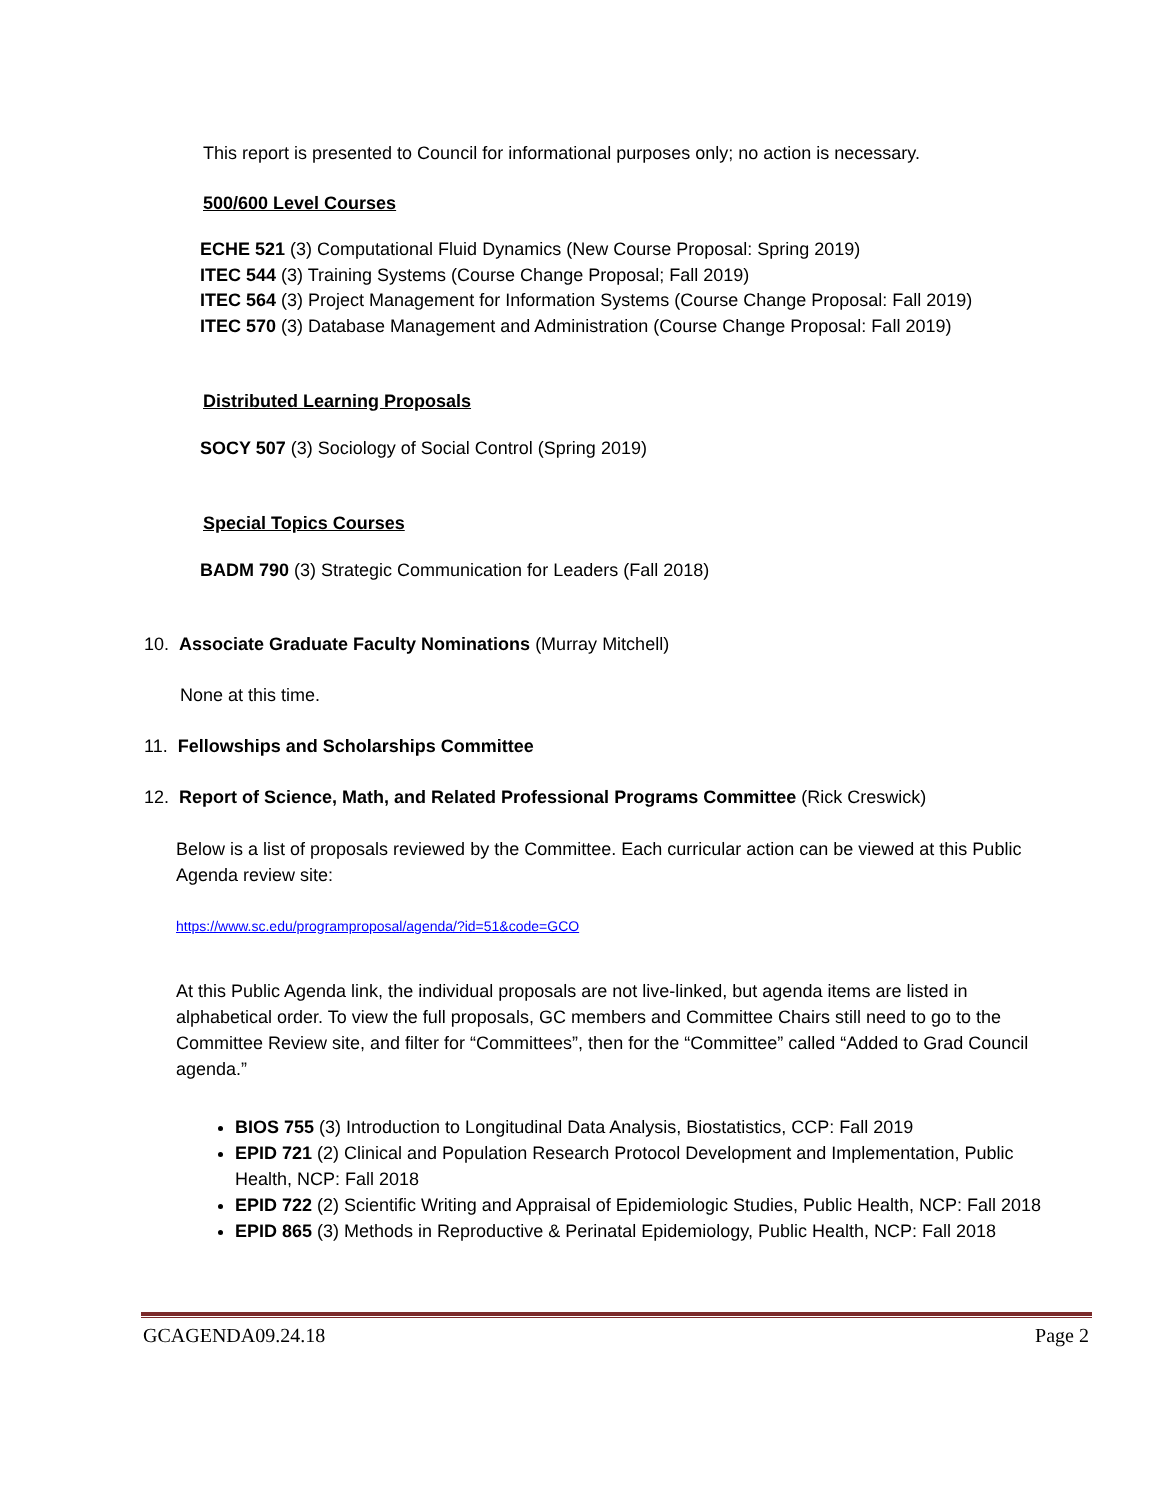This report is presented to Council for informational purposes only; no action is necessary.
500/600 Level Courses
ECHE 521 (3) Computational Fluid Dynamics (New Course Proposal: Spring 2019)
ITEC 544 (3) Training Systems (Course Change Proposal; Fall 2019)
ITEC 564 (3) Project Management for Information Systems (Course Change Proposal: Fall 2019)
ITEC 570 (3) Database Management and Administration (Course Change Proposal: Fall 2019)
Distributed Learning Proposals
SOCY 507 (3) Sociology of Social Control (Spring 2019)
Special Topics Courses
BADM 790 (3) Strategic Communication for Leaders (Fall 2018)
10. Associate Graduate Faculty Nominations (Murray Mitchell)
None at this time.
11. Fellowships and Scholarships Committee
12. Report of Science, Math, and Related Professional Programs Committee (Rick Creswick)
Below is a list of proposals reviewed by the Committee. Each curricular action can be viewed at this Public Agenda review site:
https://www.sc.edu/programproposal/agenda/?id=51&code=GCO
At this Public Agenda link, the individual proposals are not live-linked, but agenda items are listed in alphabetical order. To view the full proposals, GC members and Committee Chairs still need to go to the Committee Review site, and filter for “Committees”, then for the “Committee” called “Added to Grad Council agenda.”
BIOS 755 (3) Introduction to Longitudinal Data Analysis, Biostatistics, CCP: Fall 2019
EPID 721 (2) Clinical and Population Research Protocol Development and Implementation, Public Health, NCP: Fall 2018
EPID 722 (2) Scientific Writing and Appraisal of Epidemiologic Studies, Public Health, NCP: Fall 2018
EPID 865 (3) Methods in Reproductive & Perinatal Epidemiology, Public Health, NCP: Fall 2018
GCAGENDA09.24.18 Page 2